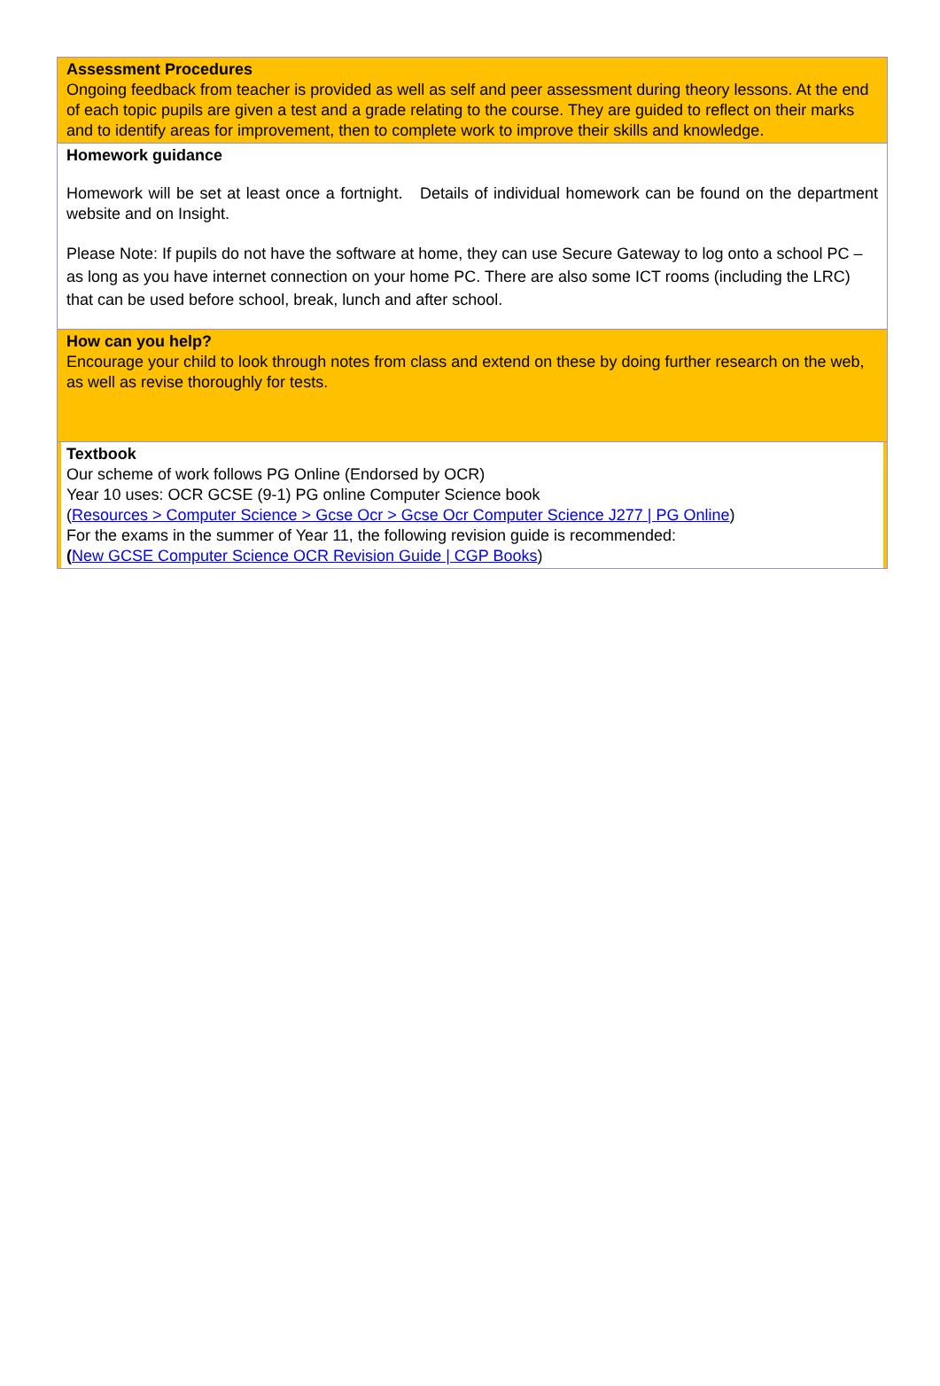Assessment Procedures
Ongoing feedback from teacher is provided as well as self and peer assessment during theory lessons. At the end of each topic pupils are given a test and a grade relating to the course. They are guided to reflect on their marks and to identify areas for improvement, then to complete work to improve their skills and knowledge.
Homework guidance
Homework will be set at least once a fortnight. Details of individual homework can be found on the department website and on Insight.
Please Note: If pupils do not have the software at home, they can use Secure Gateway to log onto a school PC – as long as you have internet connection on your home PC. There are also some ICT rooms (including the LRC) that can be used before school, break, lunch and after school.
How can you help?
Encourage your child to look through notes from class and extend on these by doing further research on the web, as well as revise thoroughly for tests.
Textbook
Our scheme of work follows PG Online (Endorsed by OCR)
Year 10 uses: OCR GCSE (9-1) PG online Computer Science book
(Resources > Computer Science > Gcse Ocr > Gcse Ocr Computer Science J277 | PG Online)
For the exams in the summer of Year 11, the following revision guide is recommended:
(New GCSE Computer Science OCR Revision Guide | CGP Books)